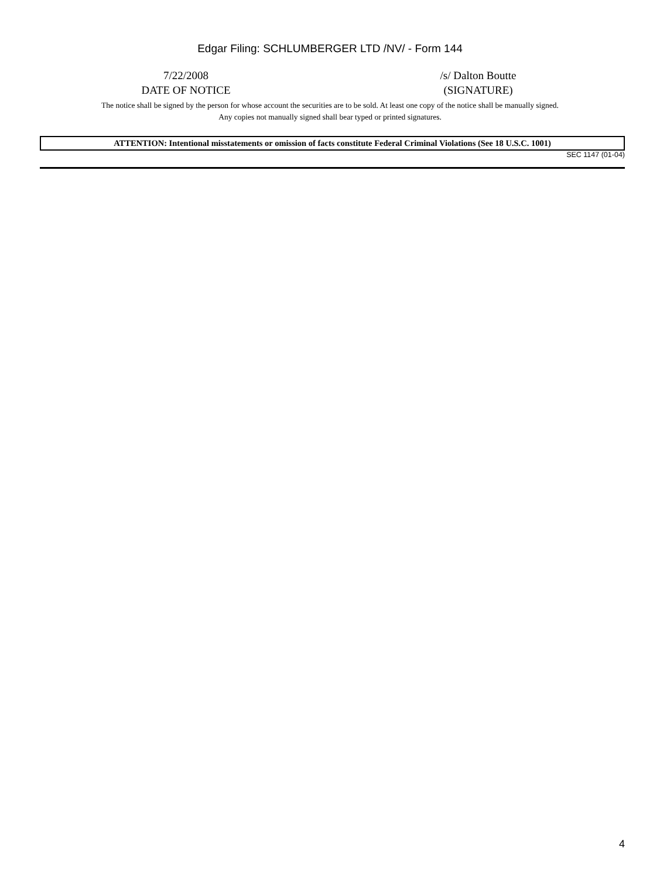Edgar Filing: SCHLUMBERGER LTD /NV/ - Form 144
7/22/2008
DATE OF NOTICE
/s/ Dalton Boutte
(SIGNATURE)
The notice shall be signed by the person for whose account the securities are to be sold. At least one copy of the notice shall be manually signed.
Any copies not manually signed shall bear typed or printed signatures.
ATTENTION: Intentional misstatements or omission of facts constitute Federal Criminal Violations (See 18 U.S.C. 1001)
SEC 1147 (01-04)
4